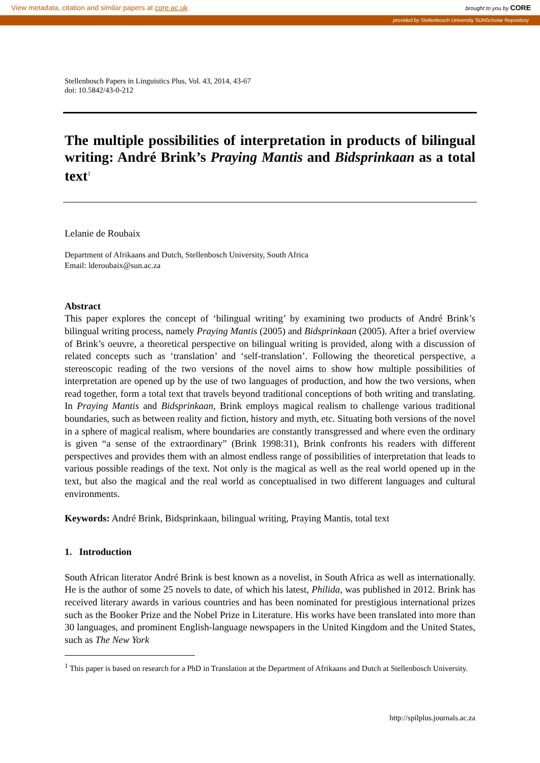View metadata, citation and similar papers at core.ac.uk brought to you by CORE
provided by Stellenbosch University SUNScholar Repository
Stellenbosch Papers in Linguistics Plus, Vol. 43, 2014, 43-67
doi: 10.5842/43-0-212
The multiple possibilities of interpretation in products of bilingual writing: André Brink’s Praying Mantis and Bidsprinkaan as a total text<sup>1</sup>
Lelanie de Roubaix
Department of Afrikaans and Dutch, Stellenbosch University, South Africa
Email: lderoubaix@sun.ac.za
Abstract
This paper explores the concept of ‘bilingual writing’ by examining two products of André Brink’s bilingual writing process, namely Praying Mantis (2005) and Bidsprinkaan (2005). After a brief overview of Brink’s oeuvre, a theoretical perspective on bilingual writing is provided, along with a discussion of related concepts such as ‘translation’ and ‘self-translation’. Following the theoretical perspective, a stereoscopic reading of the two versions of the novel aims to show how multiple possibilities of interpretation are opened up by the use of two languages of production, and how the two versions, when read together, form a total text that travels beyond traditional conceptions of both writing and translating. In Praying Mantis and Bidsprinkaan, Brink employs magical realism to challenge various traditional boundaries, such as between reality and fiction, history and myth, etc. Situating both versions of the novel in a sphere of magical realism, where boundaries are constantly transgressed and where even the ordinary is given “a sense of the extraordinary” (Brink 1998:31), Brink confronts his readers with different perspectives and provides them with an almost endless range of possibilities of interpretation that leads to various possible readings of the text. Not only is the magical as well as the real world opened up in the text, but also the magical and the real world as conceptualised in two different languages and cultural environments.
Keywords: André Brink, Bidsprinkaan, bilingual writing, Praying Mantis, total text
1. Introduction
South African literator André Brink is best known as a novelist, in South Africa as well as internationally. He is the author of some 25 novels to date, of which his latest, Philida, was published in 2012. Brink has received literary awards in various countries and has been nominated for prestigious international prizes such as the Booker Prize and the Nobel Prize in Literature. His works have been translated into more than 30 languages, and prominent English-language newspapers in the United Kingdom and the United States, such as The New York
<sup>1</sup> This paper is based on research for a PhD in Translation at the Department of Afrikaans and Dutch at Stellenbosch University.
http://spilplus.journals.ac.za